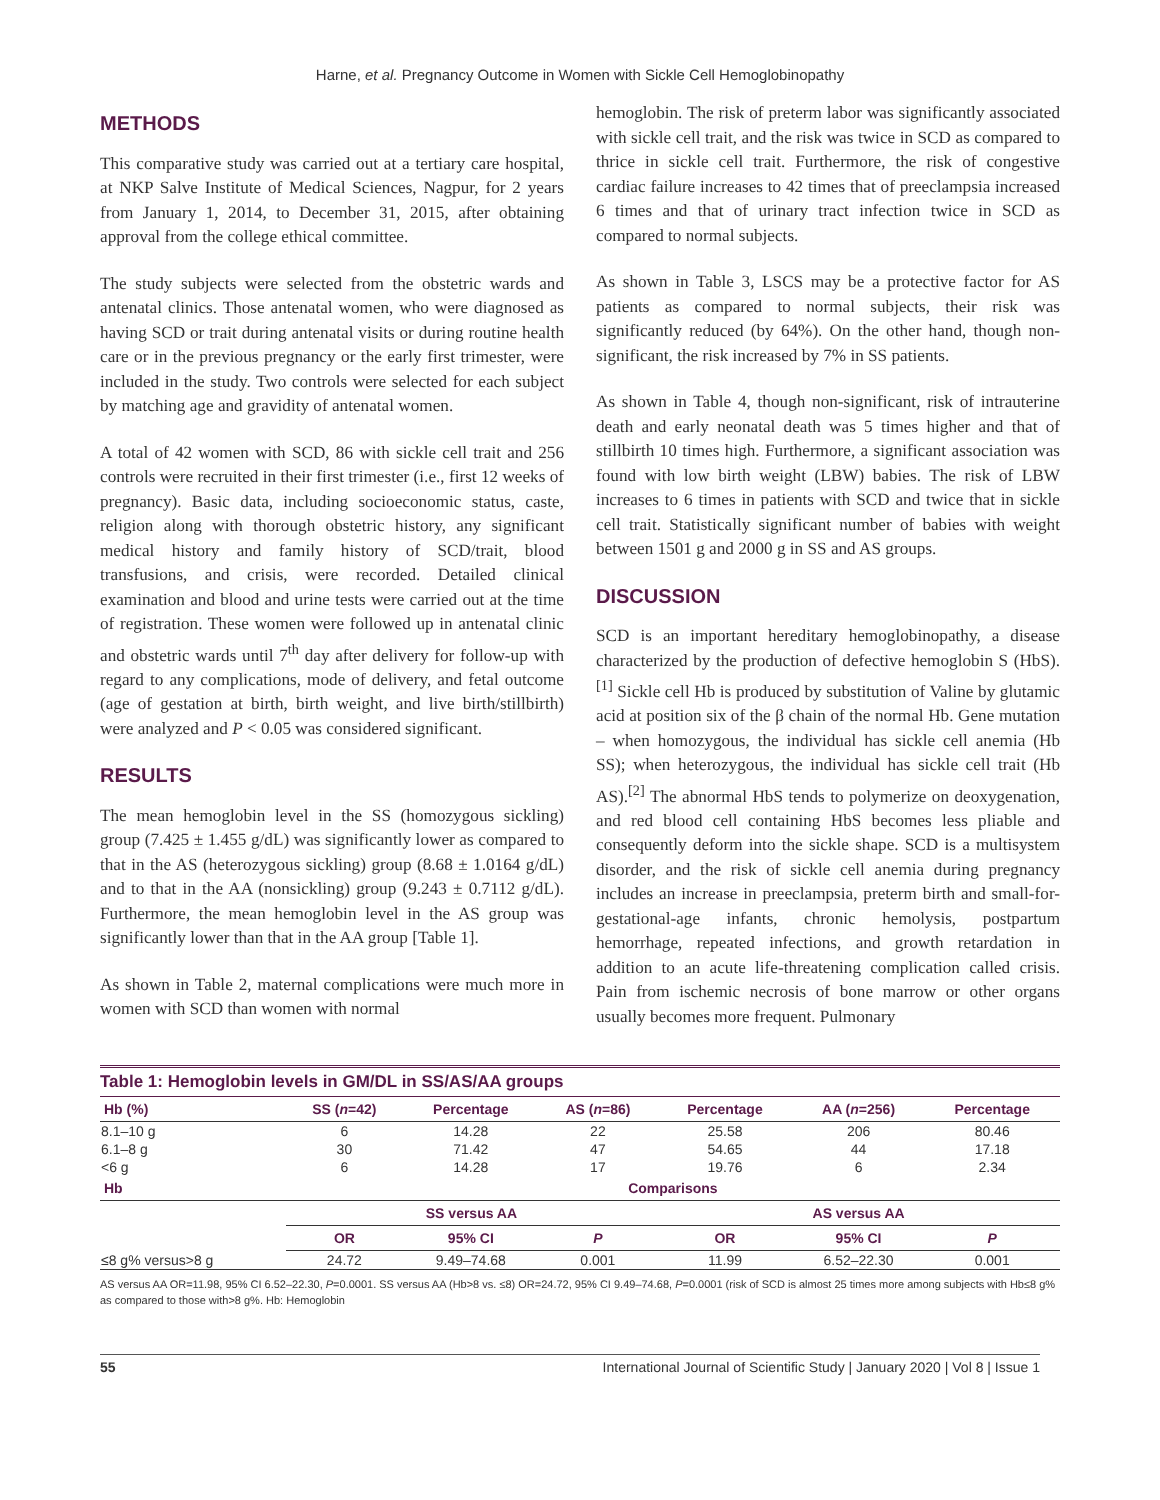Harne, et al. Pregnancy Outcome in Women with Sickle Cell Hemoglobinopathy
METHODS
This comparative study was carried out at a tertiary care hospital, at NKP Salve Institute of Medical Sciences, Nagpur, for 2 years from January 1, 2014, to December 31, 2015, after obtaining approval from the college ethical committee.
The study subjects were selected from the obstetric wards and antenatal clinics. Those antenatal women, who were diagnosed as having SCD or trait during antenatal visits or during routine health care or in the previous pregnancy or the early first trimester, were included in the study. Two controls were selected for each subject by matching age and gravidity of antenatal women.
A total of 42 women with SCD, 86 with sickle cell trait and 256 controls were recruited in their first trimester (i.e., first 12 weeks of pregnancy). Basic data, including socioeconomic status, caste, religion along with thorough obstetric history, any significant medical history and family history of SCD/trait, blood transfusions, and crisis, were recorded. Detailed clinical examination and blood and urine tests were carried out at the time of registration. These women were followed up in antenatal clinic and obstetric wards until 7<sup>th</sup> day after delivery for follow-up with regard to any complications, mode of delivery, and fetal outcome (age of gestation at birth, birth weight, and live birth/stillbirth) were analyzed and P < 0.05 was considered significant.
RESULTS
The mean hemoglobin level in the SS (homozygous sickling) group (7.425 ± 1.455 g/dL) was significantly lower as compared to that in the AS (heterozygous sickling) group (8.68 ± 1.0164 g/dL) and to that in the AA (nonsickling) group (9.243 ± 0.7112 g/dL). Furthermore, the mean hemoglobin level in the AS group was significantly lower than that in the AA group [Table 1].
As shown in Table 2, maternal complications were much more in women with SCD than women with normal
hemoglobin. The risk of preterm labor was significantly associated with sickle cell trait, and the risk was twice in SCD as compared to thrice in sickle cell trait. Furthermore, the risk of congestive cardiac failure increases to 42 times that of preeclampsia increased 6 times and that of urinary tract infection twice in SCD as compared to normal subjects.
As shown in Table 3, LSCS may be a protective factor for AS patients as compared to normal subjects, their risk was significantly reduced (by 64%). On the other hand, though non-significant, the risk increased by 7% in SS patients.
As shown in Table 4, though non-significant, risk of intrauterine death and early neonatal death was 5 times higher and that of stillbirth 10 times high. Furthermore, a significant association was found with low birth weight (LBW) babies. The risk of LBW increases to 6 times in patients with SCD and twice that in sickle cell trait. Statistically significant number of babies with weight between 1501 g and 2000 g in SS and AS groups.
DISCUSSION
SCD is an important hereditary hemoglobinopathy, a disease characterized by the production of defective hemoglobin S (HbS).<sup>[1]</sup> Sickle cell Hb is produced by substitution of Valine by glutamic acid at position six of the β chain of the normal Hb. Gene mutation – when homozygous, the individual has sickle cell anemia (Hb SS); when heterozygous, the individual has sickle cell trait (Hb AS).<sup>[2]</sup> The abnormal HbS tends to polymerize on deoxygenation, and red blood cell containing HbS becomes less pliable and consequently deform into the sickle shape. SCD is a multisystem disorder, and the risk of sickle cell anemia during pregnancy includes an increase in preeclampsia, preterm birth and small-for-gestational-age infants, chronic hemolysis, postpartum hemorrhage, repeated infections, and growth retardation in addition to an acute life-threatening complication called crisis. Pain from ischemic necrosis of bone marrow or other organs usually becomes more frequent. Pulmonary
Table 1: Hemoglobin levels in GM/DL in SS/AS/AA groups
| Hb (%) | SS ( n =42) | Percentage | AS ( n =86) | Percentage | AA ( n =256) | Percentage |
| --- | --- | --- | --- | --- | --- | --- |
| 8.1–10 g | 6 | 14.28 | 22 | 25.58 | 206 | 80.46 |
| 6.1–8 g | 30 | 71.42 | 47 | 54.65 | 44 | 17.18 |
| <6 g | 6 | 14.28 | 17 | 19.76 | 6 | 2.34 |
| Hb | Comparisons | | | | | |
| | SS versus AA | | | AS versus AA | | |
| | OR | 95% CI | P | OR | 95% CI | P |
| ≤8 g% versus>8 g | 24.72 | 9.49–74.68 | 0.001 | 11.99 | 6.52–22.30 | 0.001 |
AS versus AA OR=11.98, 95% CI 6.52–22.30, P=0.0001. SS versus AA (Hb>8 vs. ≤8) OR=24.72, 95% CI 9.49–74.68, P=0.0001 (risk of SCD is almost 25 times more among subjects with Hb≤8 g% as compared to those with>8 g%. Hb: Hemoglobin
55 International Journal of Scientific Study | January 2020 | Vol 8 | Issue 1